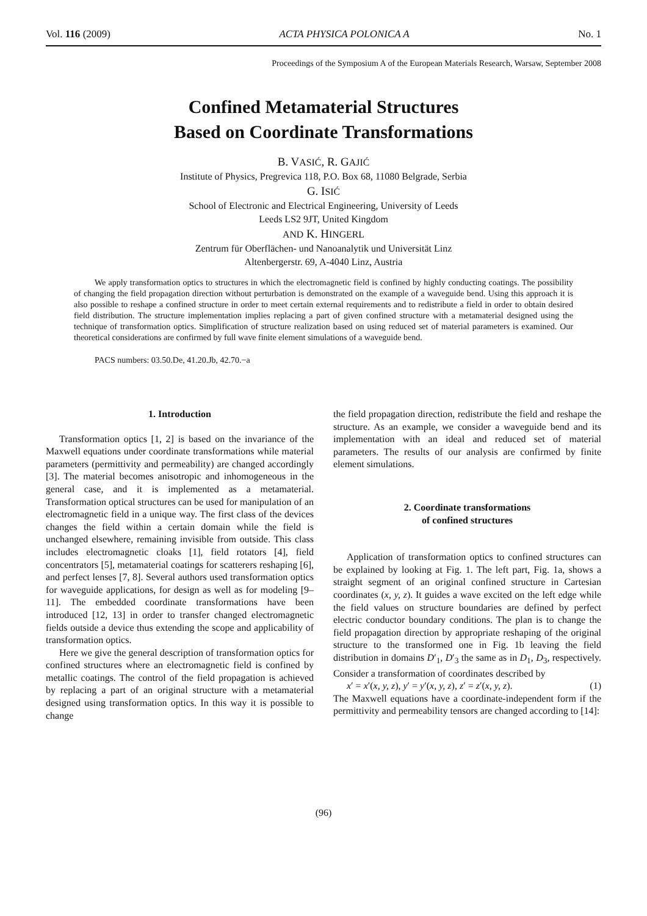Vol. 116 (2009) ACTA PHYSICA POLONICA A No. 1
Proceedings of the Symposium A of the European Materials Research, Warsaw, September 2008
Confined Metamaterial Structures
Based on Coordinate Transformations
B. VASIĆ, R. GAJIĆ
Institute of Physics, Pregrevica 118, P.O. Box 68, 11080 Belgrade, Serbia
G. ISIĆ
School of Electronic and Electrical Engineering, University of Leeds
Leeds LS2 9JT, United Kingdom
AND K. HINGERL
Zentrum für Oberflächen- und Nanoanalytik und Universität Linz
Altenbergerstr. 69, A-4040 Linz, Austria
We apply transformation optics to structures in which the electromagnetic field is confined by highly conducting coatings. The possibility of changing the field propagation direction without perturbation is demonstrated on the example of a waveguide bend. Using this approach it is also possible to reshape a confined structure in order to meet certain external requirements and to redistribute a field in order to obtain desired field distribution. The structure implementation implies replacing a part of given confined structure with a metamaterial designed using the technique of transformation optics. Simplification of structure realization based on using reduced set of material parameters is examined. Our theoretical considerations are confirmed by full wave finite element simulations of a waveguide bend.
PACS numbers: 03.50.De, 41.20.Jb, 42.70.−a
1. Introduction
Transformation optics [1, 2] is based on the invariance of the Maxwell equations under coordinate transformations while material parameters (permittivity and permeability) are changed accordingly [3]. The material becomes anisotropic and inhomogeneous in the general case, and it is implemented as a metamaterial. Transformation optical structures can be used for manipulation of an electromagnetic field in a unique way. The first class of the devices changes the field within a certain domain while the field is unchanged elsewhere, remaining invisible from outside. This class includes electromagnetic cloaks [1], field rotators [4], field concentrators [5], metamaterial coatings for scatterers reshaping [6], and perfect lenses [7, 8]. Several authors used transformation optics for waveguide applications, for design as well as for modeling [9–11]. The embedded coordinate transformations have been introduced [12, 13] in order to transfer changed electromagnetic fields outside a device thus extending the scope and applicability of transformation optics.
Here we give the general description of transformation optics for confined structures where an electromagnetic field is confined by metallic coatings. The control of the field propagation is achieved by replacing a part of an original structure with a metamaterial designed using transformation optics. In this way it is possible to change
the field propagation direction, redistribute the field and reshape the structure. As an example, we consider a waveguide bend and its implementation with an ideal and reduced set of material parameters. The results of our analysis are confirmed by finite element simulations.
2. Coordinate transformations
of confined structures
Application of transformation optics to confined structures can be explained by looking at Fig. 1. The left part, Fig. 1a, shows a straight segment of an original confined structure in Cartesian coordinates (x, y, z). It guides a wave excited on the left edge while the field values on structure boundaries are defined by perfect electric conductor boundary conditions. The plan is to change the field propagation direction by appropriate reshaping of the original structure to the transformed one in Fig. 1b leaving the field distribution in domains D′<sub>1</sub>, D′<sub>3</sub> the same as in D<sub>1</sub>, D<sub>3</sub>, respectively. Consider a transformation of coordinates described by
x′ = x′(x, y, z), y′ = y′(x, y, z), z′ = z′(x, y, z). (1)
The Maxwell equations have a coordinate-independent form if the permittivity and permeability tensors are changed according to [14]:
(96)